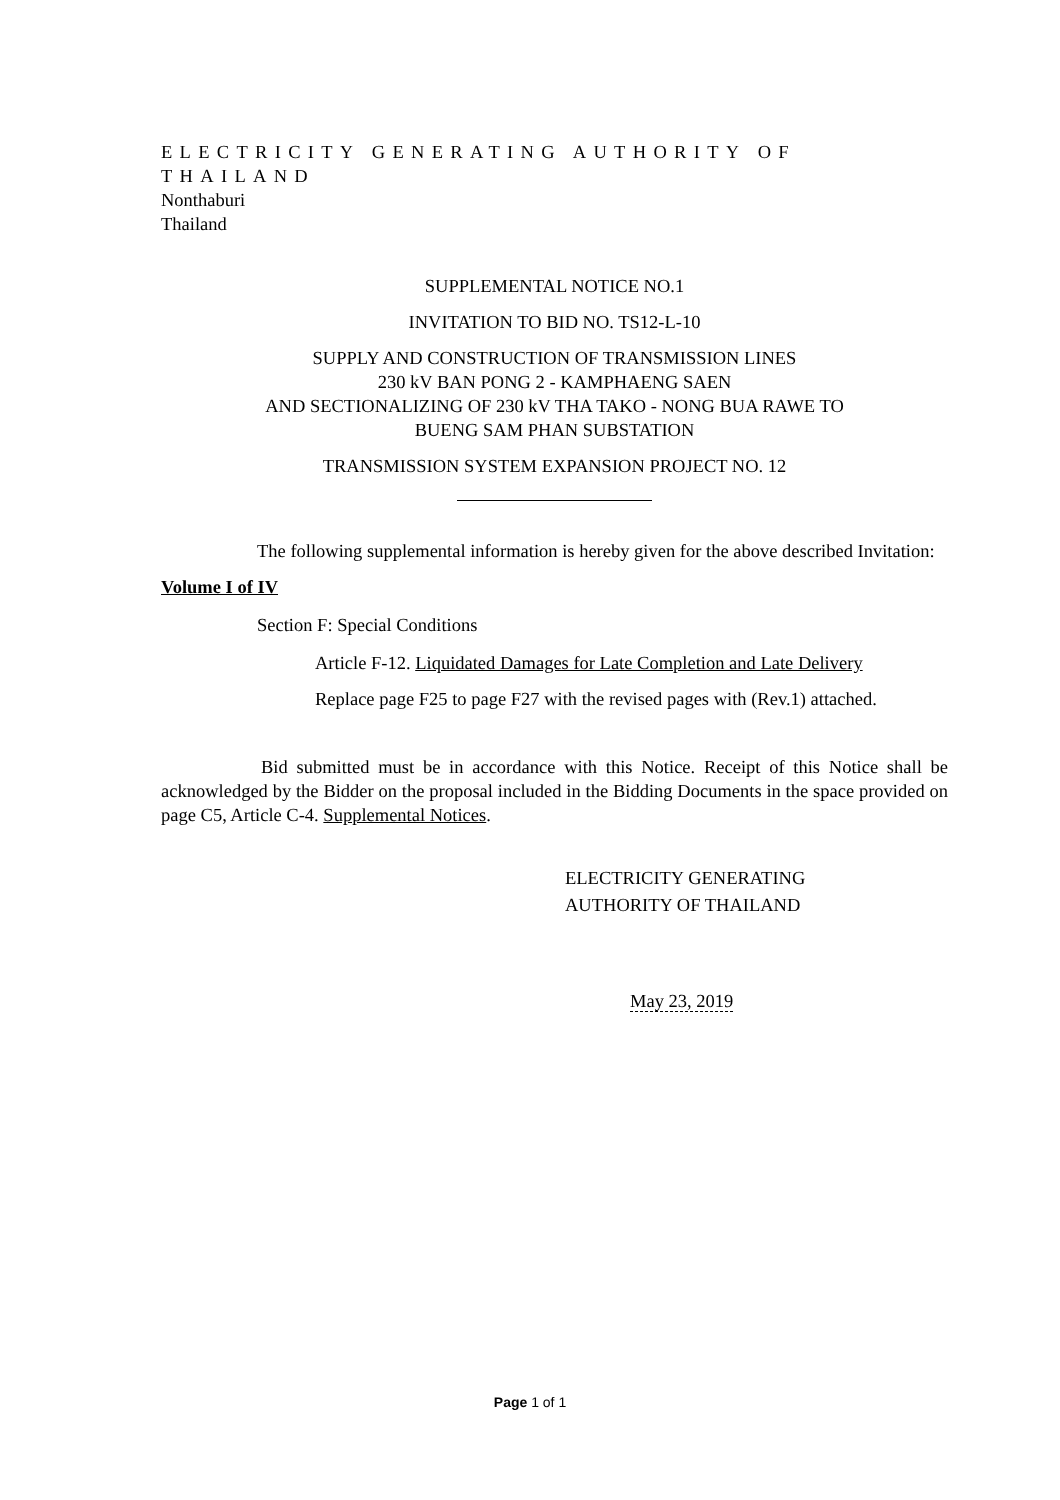ELECTRICITY GENERATING AUTHORITY OF THAILAND
Nonthaburi
Thailand
SUPPLEMENTAL NOTICE NO.1
INVITATION TO BID NO. TS12-L-10
SUPPLY AND CONSTRUCTION OF TRANSMISSION LINES
230 kV BAN PONG 2 - KAMPHAENG SAEN
AND SECTIONALIZING OF 230 kV THA TAKO - NONG BUA RAWE TO
BUENG SAM PHAN SUBSTATION
TRANSMISSION SYSTEM EXPANSION PROJECT NO. 12
The following supplemental information is hereby given for the above described Invitation:
Volume I of IV
Section F: Special Conditions
Article F-12. Liquidated Damages for Late Completion and Late Delivery
Replace page F25 to page F27 with the revised pages with (Rev.1) attached.
Bid submitted must be in accordance with this Notice. Receipt of this Notice shall be acknowledged by the Bidder on the proposal included in the Bidding Documents in the space provided on page C5, Article C-4. Supplemental Notices.
ELECTRICITY GENERATING
AUTHORITY OF THAILAND
May 23, 2019
Page 1 of 1